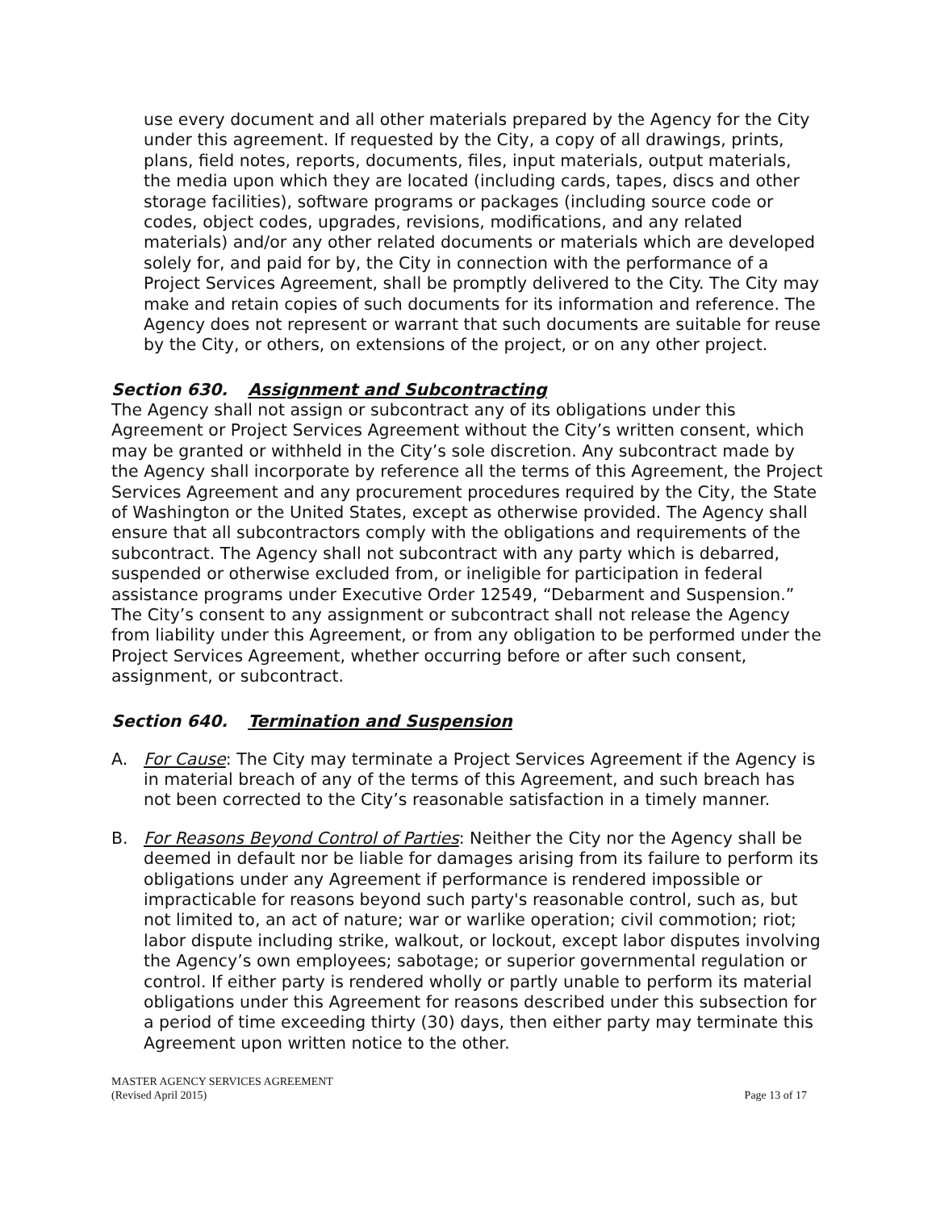use every document and all other materials prepared by the Agency for the City under this agreement. If requested by the City, a copy of all drawings, prints, plans, field notes, reports, documents, files, input materials, output materials, the media upon which they are located (including cards, tapes, discs and other storage facilities), software programs or packages (including source code or codes, object codes, upgrades, revisions, modifications, and any related materials) and/or any other related documents or materials which are developed solely for, and paid for by, the City in connection with the performance of a Project Services Agreement, shall be promptly delivered to the City. The City may make and retain copies of such documents for its information and reference. The Agency does not represent or warrant that such documents are suitable for reuse by the City, or others, on extensions of the project, or on any other project.
Section 630. Assignment and Subcontracting
The Agency shall not assign or subcontract any of its obligations under this Agreement or Project Services Agreement without the City’s written consent, which may be granted or withheld in the City’s sole discretion. Any subcontract made by the Agency shall incorporate by reference all the terms of this Agreement, the Project Services Agreement and any procurement procedures required by the City, the State of Washington or the United States, except as otherwise provided. The Agency shall ensure that all subcontractors comply with the obligations and requirements of the subcontract. The Agency shall not subcontract with any party which is debarred, suspended or otherwise excluded from, or ineligible for participation in federal assistance programs under Executive Order 12549, “Debarment and Suspension.” The City’s consent to any assignment or subcontract shall not release the Agency from liability under this Agreement, or from any obligation to be performed under the Project Services Agreement, whether occurring before or after such consent, assignment, or subcontract.
Section 640. Termination and Suspension
A. For Cause: The City may terminate a Project Services Agreement if the Agency is in material breach of any of the terms of this Agreement, and such breach has not been corrected to the City’s reasonable satisfaction in a timely manner.
B. For Reasons Beyond Control of Parties: Neither the City nor the Agency shall be deemed in default nor be liable for damages arising from its failure to perform its obligations under any Agreement if performance is rendered impossible or impracticable for reasons beyond such party's reasonable control, such as, but not limited to, an act of nature; war or warlike operation; civil commotion; riot; labor dispute including strike, walkout, or lockout, except labor disputes involving the Agency’s own employees; sabotage; or superior governmental regulation or control. If either party is rendered wholly or partly unable to perform its material obligations under this Agreement for reasons described under this subsection for a period of time exceeding thirty (30) days, then either party may terminate this Agreement upon written notice to the other.
MASTER AGENCY SERVICES AGREEMENT
(Revised April 2015) Page 13 of 17